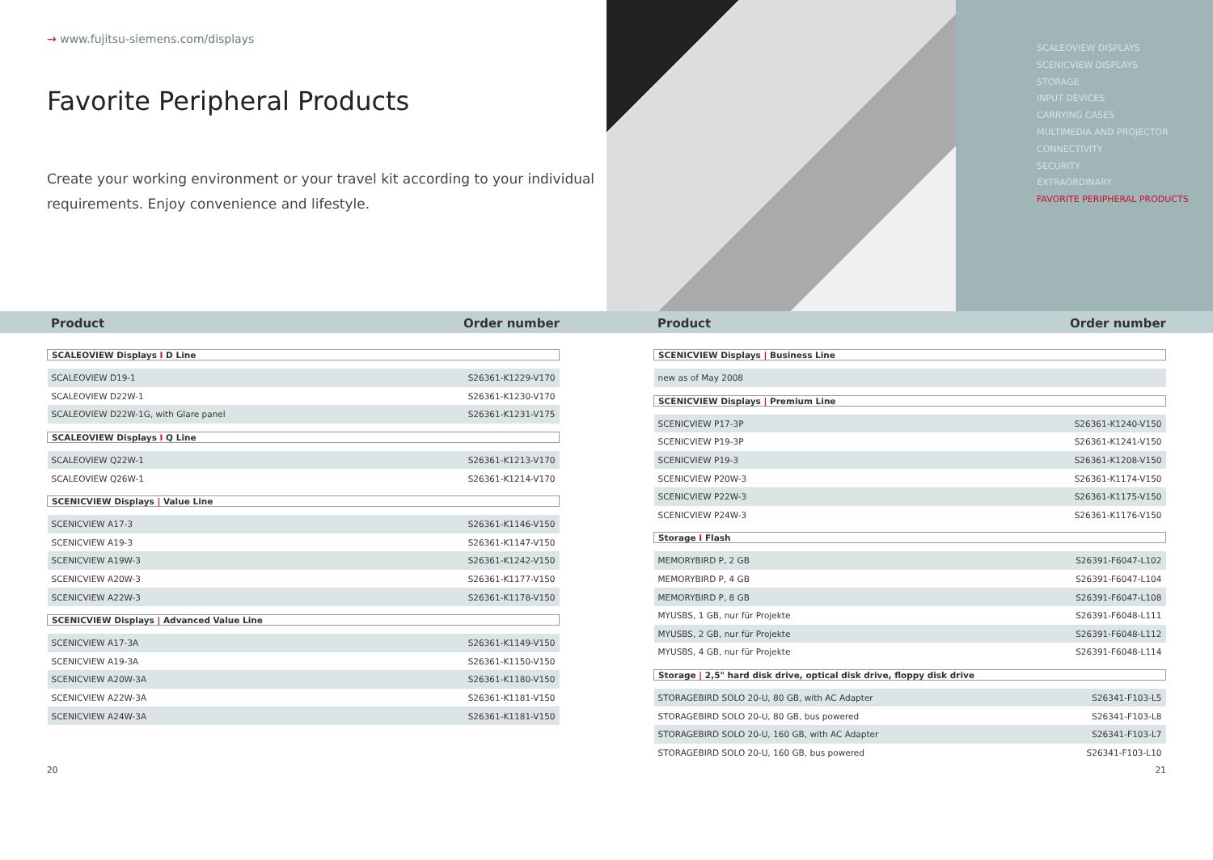→ www.fujitsu-siemens.com/displays
Favorite Peripheral Products
Create your working environment or your travel kit according to your individual requirements. Enjoy convenience and lifestyle.
SCALEOVIEW DISPLAYS
SCENICVIEW DISPLAYS
STORAGE
INPUT DEVICES
CARRYING CASES
MULTIMEDIA AND PROJECTOR
CONNECTIVITY
SECURITY
EXTRAORDINARY
FAVORITE PERIPHERAL PRODUCTS
Product Order number Product Order number
| SCALEOVIEW Displays I D Line | |
| SCALEOVIEW D19-1 | S26361-K1229-V170 |
| SCALEOVIEW D22W-1 | S26361-K1230-V170 |
| SCALEOVIEW D22W-1G, with Glare panel | S26361-K1231-V175 |
| SCALEOVIEW Displays I Q Line | |
| SCALEOVIEW Q22W-1 | S26361-K1213-V170 |
| SCALEOVIEW Q26W-1 | S26361-K1214-V170 |
| SCENICVIEW Displays / Value Line | |
| SCENICVIEW A17-3 | S26361-K1146-V150 |
| SCENICVIEW A19-3 | S26361-K1147-V150 |
| SCENICVIEW A19W-3 | S26361-K1242-V150 |
| SCENICVIEW A20W-3 | S26361-K1177-V150 |
| SCENICVIEW A22W-3 | S26361-K1178-V150 |
| SCENICVIEW Displays / Advanced Value Line | |
| SCENICVIEW A17-3A | S26361-K1149-V150 |
| SCENICVIEW A19-3A | S26361-K1150-V150 |
| SCENICVIEW A20W-3A | S26361-K1180-V150 |
| SCENICVIEW A22W-3A | S26361-K1181-V150 |
| SCENICVIEW A24W-3A | S26361-K1181-V150 |
| SCENICVIEW Displays / Business Line | |
| new as of May 2008 | |
| SCENICVIEW Displays / Premium Line | |
| SCENICVIEW P17-3P | S26361-K1240-V150 |
| SCENICVIEW P19-3P | S26361-K1241-V150 |
| SCENICVIEW P19-3 | S26361-K1208-V150 |
| SCENICVIEW P20W-3 | S26361-K1174-V150 |
| SCENICVIEW P22W-3 | S26361-K1175-V150 |
| SCENICVIEW P24W-3 | S26361-K1176-V150 |
| Storage I Flash | |
| MEMORYBIRD P, 2 GB | S26391-F6047-L102 |
| MEMORYBIRD P, 4 GB | S26391-F6047-L104 |
| MEMORYBIRD P, 8 GB | S26391-F6047-L108 |
| MYUSBS, 1 GB, nur für Projekte | S26391-F6048-L111 |
| MYUSBS, 2 GB, nur für Projekte | S26391-F6048-L112 |
| MYUSBS, 4 GB, nur für Projekte | S26391-F6048-L114 |
| Storage / 2,5" hard disk drive, optical disk drive, floppy disk drive | |
| STORAGEBIRD SOLO 20-U, 80 GB, with AC Adapter | S26341-F103-L5 |
| STORAGEBIRD SOLO 20-U, 80 GB, bus powered | S26341-F103-L8 |
| STORAGEBIRD SOLO 20-U, 160 GB, with AC Adapter | S26341-F103-L7 |
| STORAGEBIRD SOLO 20-U, 160 GB, bus powered | S26341-F103-L10 |
20 21